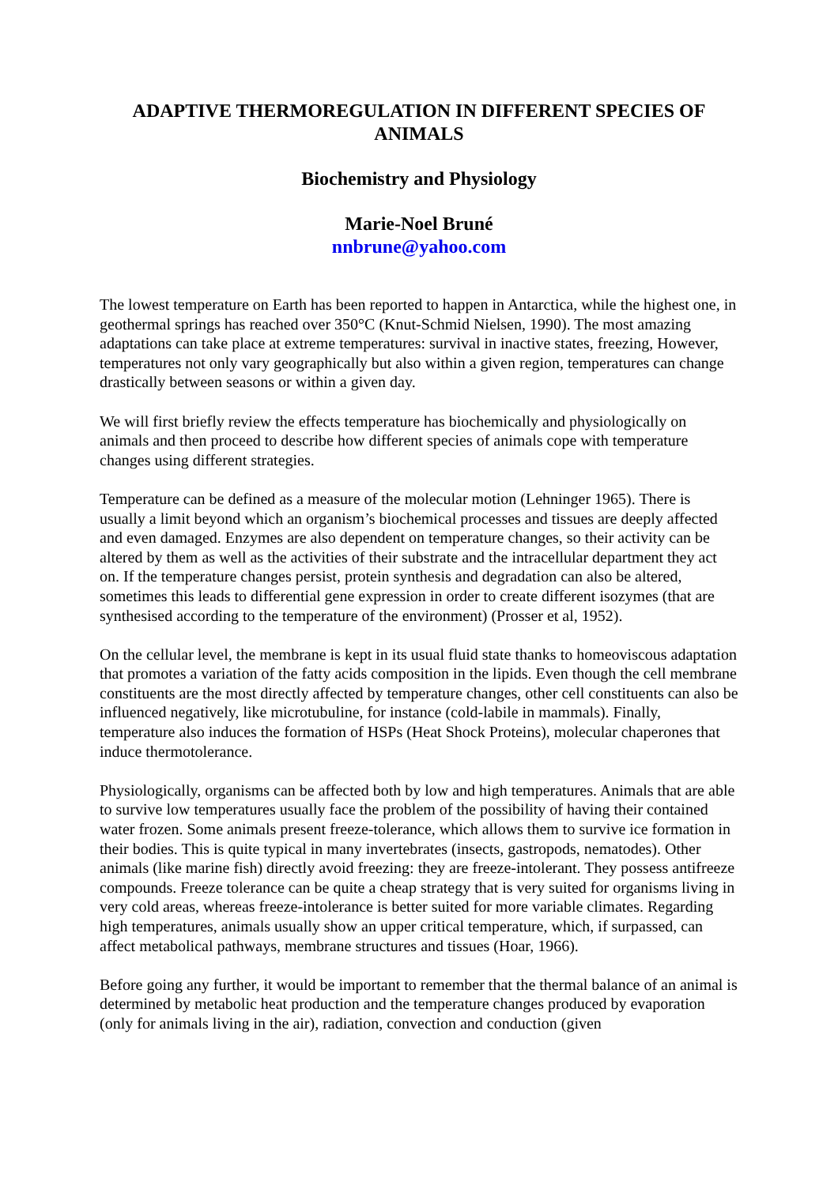ADAPTIVE THERMOREGULATION IN DIFFERENT SPECIES OF ANIMALS
Biochemistry and Physiology
Marie-Noel Bruné
nnbrune@yahoo.com
The lowest temperature on Earth has been reported to happen in Antarctica, while the highest one, in geothermal springs has reached over 350°C (Knut-Schmid Nielsen, 1990). The most amazing adaptations can take place at extreme temperatures: survival in inactive states, freezing, However, temperatures not only vary geographically but also within a given region, temperatures can change drastically between seasons or within a given day.
We will first briefly review the effects temperature has biochemically and physiologically on animals and then proceed to describe how different species of animals cope with temperature changes using different strategies.
Temperature can be defined as a measure of the molecular motion (Lehninger 1965). There is usually a limit beyond which an organism’s biochemical processes and tissues are deeply affected and even damaged. Enzymes are also dependent on temperature changes, so their activity can be altered by them as well as the activities of their substrate and the intracellular department they act on. If the temperature changes persist, protein synthesis and degradation can also be altered, sometimes this leads to differential gene expression in order to create different isozymes (that are synthesised according to the temperature of the environment) (Prosser et al, 1952).
On the cellular level, the membrane is kept in its usual fluid state thanks to homeoviscous adaptation that promotes a variation of the fatty acids composition in the lipids. Even though the cell membrane constituents are the most directly affected by temperature changes, other cell constituents can also be influenced negatively, like microtubuline, for instance (cold-labile in mammals). Finally, temperature also induces the formation of HSPs (Heat Shock Proteins), molecular chaperones that induce thermotolerance.
Physiologically, organisms can be affected both by low and high temperatures. Animals that are able to survive low temperatures usually face the problem of the possibility of having their contained water frozen. Some animals present freeze-tolerance, which allows them to survive ice formation in their bodies. This is quite typical in many invertebrates (insects, gastropods, nematodes). Other animals (like marine fish) directly avoid freezing: they are freeze-intolerant. They possess antifreeze compounds. Freeze tolerance can be quite a cheap strategy that is very suited for organisms living in very cold areas, whereas freeze-intolerance is better suited for more variable climates. Regarding high temperatures, animals usually show an upper critical temperature, which, if surpassed, can affect metabolical pathways, membrane structures and tissues (Hoar, 1966).
Before going any further, it would be important to remember that the thermal balance of an animal is determined by metabolic heat production and the temperature changes produced by evaporation (only for animals living in the air), radiation, convection and conduction (given